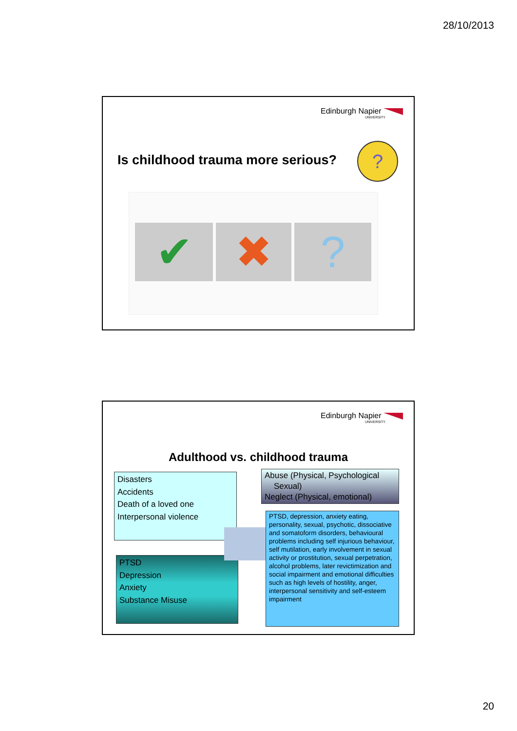28/10/2013
Edinburgh Napier
UNIVERSITY
Is childhood trauma more serious?
?
✔ ✖ ?
Edinburgh Napier
UNIVERSITY
Adulthood vs. childhood trauma
Disasters
Accidents
Death of a loved one
Interpersonal violence
PTSD
Depression
Anxiety
Substance Misuse
Abuse (Physical, Psychological
Sexual)
Neglect (Physical, emotional)
PTSD, depression, anxiety eating, personality, sexual, psychotic, dissociative and somatoform disorders, behavioural problems including self injurious behaviour, self mutilation, early involvement in sexual activity or prostitution, sexual perpetration, alcohol problems, later revictimization and social impairment and emotional difficulties such as high levels of hostility, anger, interpersonal sensitivity and self-esteem impairment
20